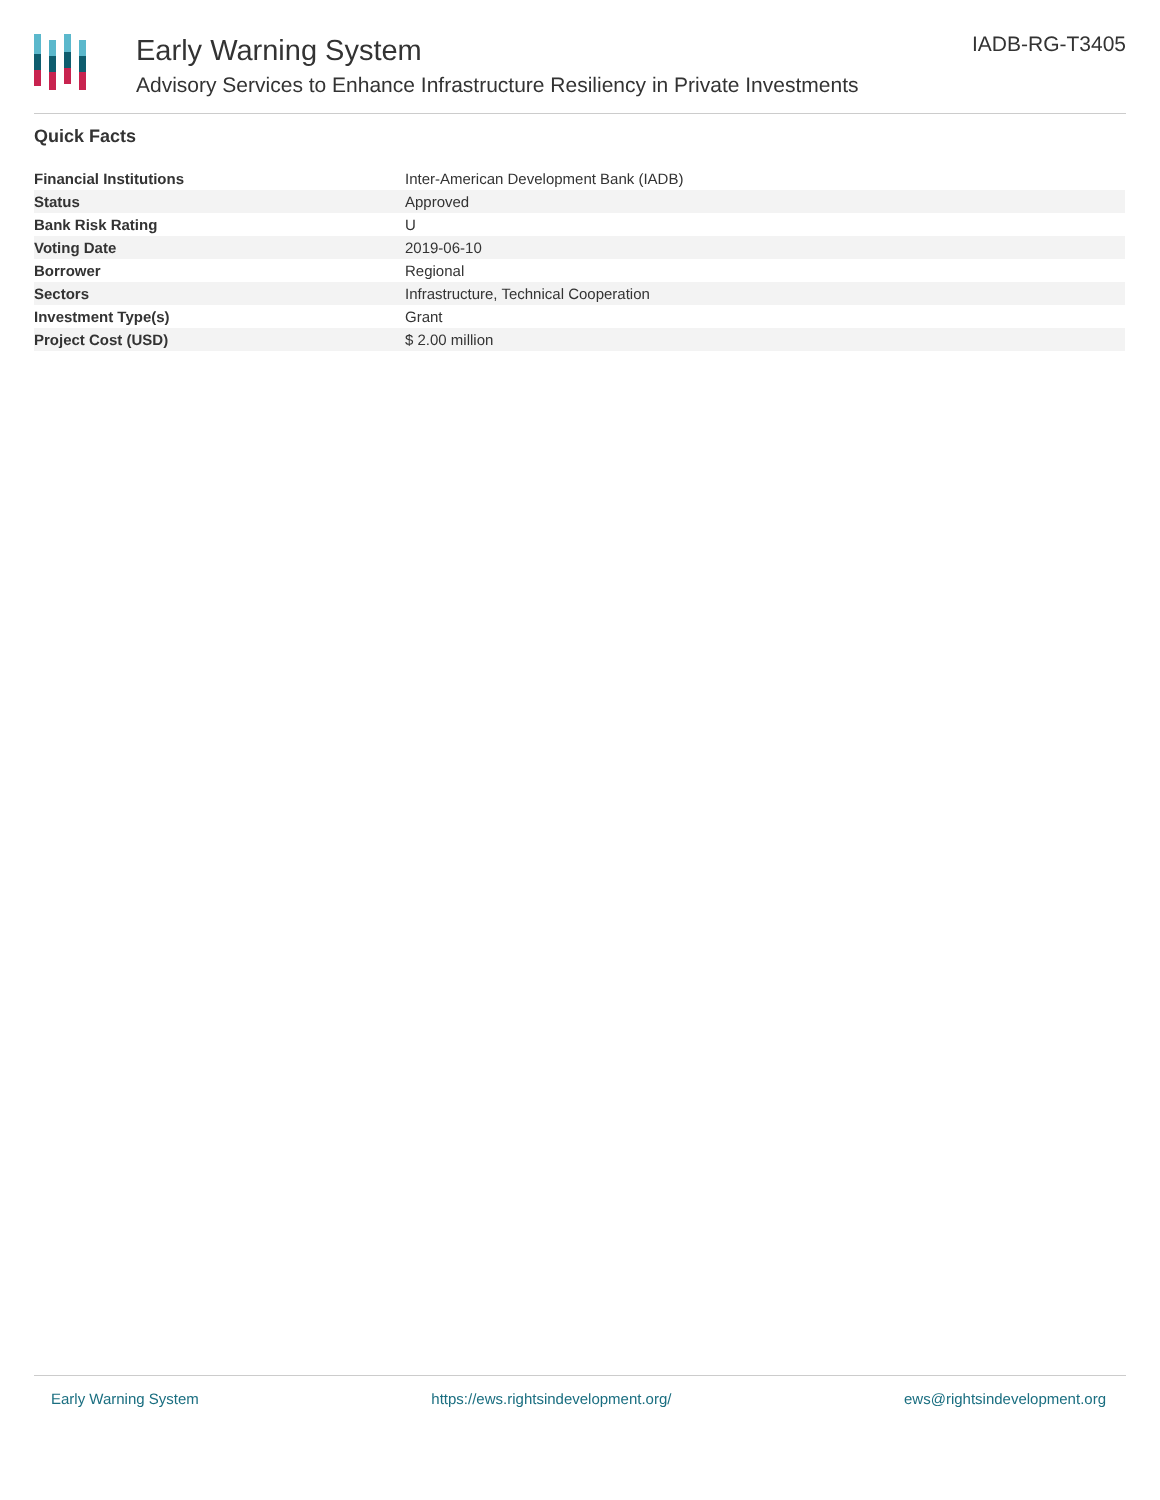Early Warning System
Advisory Services to Enhance Infrastructure Resiliency in Private Investments
IADB-RG-T3405
Quick Facts
| Financial Institutions | Inter-American Development Bank (IADB) |
| Status | Approved |
| Bank Risk Rating | U |
| Voting Date | 2019-06-10 |
| Borrower | Regional |
| Sectors | Infrastructure, Technical Cooperation |
| Investment Type(s) | Grant |
| Project Cost (USD) | $ 2.00 million |
Early Warning System https://ews.rightsindevelopment.org/ ews@rightsindevelopment.org